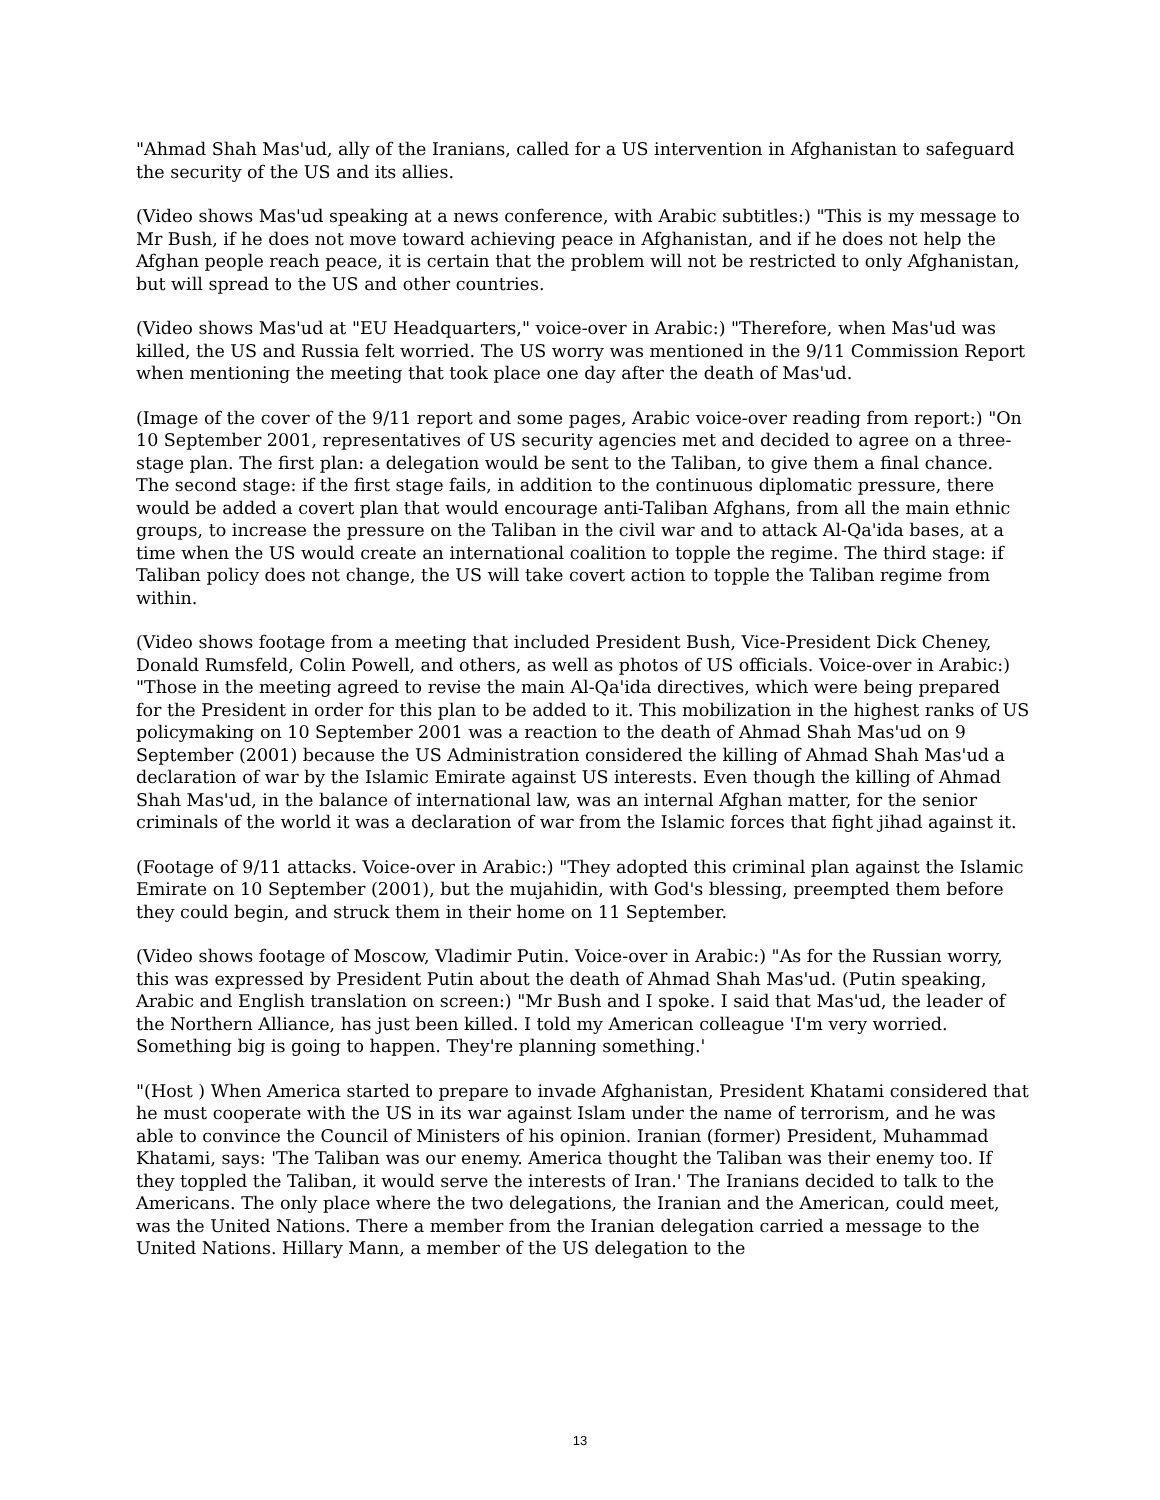"Ahmad Shah Mas'ud, ally of the Iranians, called for a US intervention in Afghanistan to safeguard the security of the US and its allies.
(Video shows Mas'ud speaking at a news conference, with Arabic subtitles:) "This is my message to Mr Bush, if he does not move toward achieving peace in Afghanistan, and if he does not help the Afghan people reach peace, it is certain that the problem will not be restricted to only Afghanistan, but will spread to the US and other countries.
(Video shows Mas'ud at "EU Headquarters," voice-over in Arabic:) "Therefore, when Mas'ud was killed, the US and Russia felt worried. The US worry was mentioned in the 9/11 Commission Report when mentioning the meeting that took place one day after the death of Mas'ud.
(Image of the cover of the 9/11 report and some pages, Arabic voice-over reading from report:) "On 10 September 2001, representatives of US security agencies met and decided to agree on a three-stage plan. The first plan: a delegation would be sent to the Taliban, to give them a final chance. The second stage: if the first stage fails, in addition to the continuous diplomatic pressure, there would be added a covert plan that would encourage anti-Taliban Afghans, from all the main ethnic groups, to increase the pressure on the Taliban in the civil war and to attack Al-Qa'ida bases, at a time when the US would create an international coalition to topple the regime. The third stage: if Taliban policy does not change, the US will take covert action to topple the Taliban regime from within.
(Video shows footage from a meeting that included President Bush, Vice-President Dick Cheney, Donald Rumsfeld, Colin Powell, and others, as well as photos of US officials. Voice-over in Arabic:) "Those in the meeting agreed to revise the main Al-Qa'ida directives, which were being prepared for the President in order for this plan to be added to it. This mobilization in the highest ranks of US policymaking on 10 September 2001 was a reaction to the death of Ahmad Shah Mas'ud on 9 September (2001) because the US Administration considered the killing of Ahmad Shah Mas'ud a declaration of war by the Islamic Emirate against US interests. Even though the killing of Ahmad Shah Mas'ud, in the balance of international law, was an internal Afghan matter, for the senior criminals of the world it was a declaration of war from the Islamic forces that fight jihad against it.
(Footage of 9/11 attacks. Voice-over in Arabic:) "They adopted this criminal plan against the Islamic Emirate on 10 September (2001), but the mujahidin, with God's blessing, preempted them before they could begin, and struck them in their home on 11 September.
(Video shows footage of Moscow, Vladimir Putin. Voice-over in Arabic:) "As for the Russian worry, this was expressed by President Putin about the death of Ahmad Shah Mas'ud. (Putin speaking, Arabic and English translation on screen:) "Mr Bush and I spoke. I said that Mas'ud, the leader of the Northern Alliance, has just been killed. I told my American colleague 'I'm very worried. Something big is going to happen. They're planning something.'
"(Host ) When America started to prepare to invade Afghanistan, President Khatami considered that he must cooperate with the US in its war against Islam under the name of terrorism, and he was able to convince the Council of Ministers of his opinion. Iranian (former) President, Muhammad Khatami, says: 'The Taliban was our enemy. America thought the Taliban was their enemy too. If they toppled the Taliban, it would serve the interests of Iran.' The Iranians decided to talk to the Americans. The only place where the two delegations, the Iranian and the American, could meet, was the United Nations. There a member from the Iranian delegation carried a message to the United Nations. Hillary Mann, a member of the US delegation to the
13